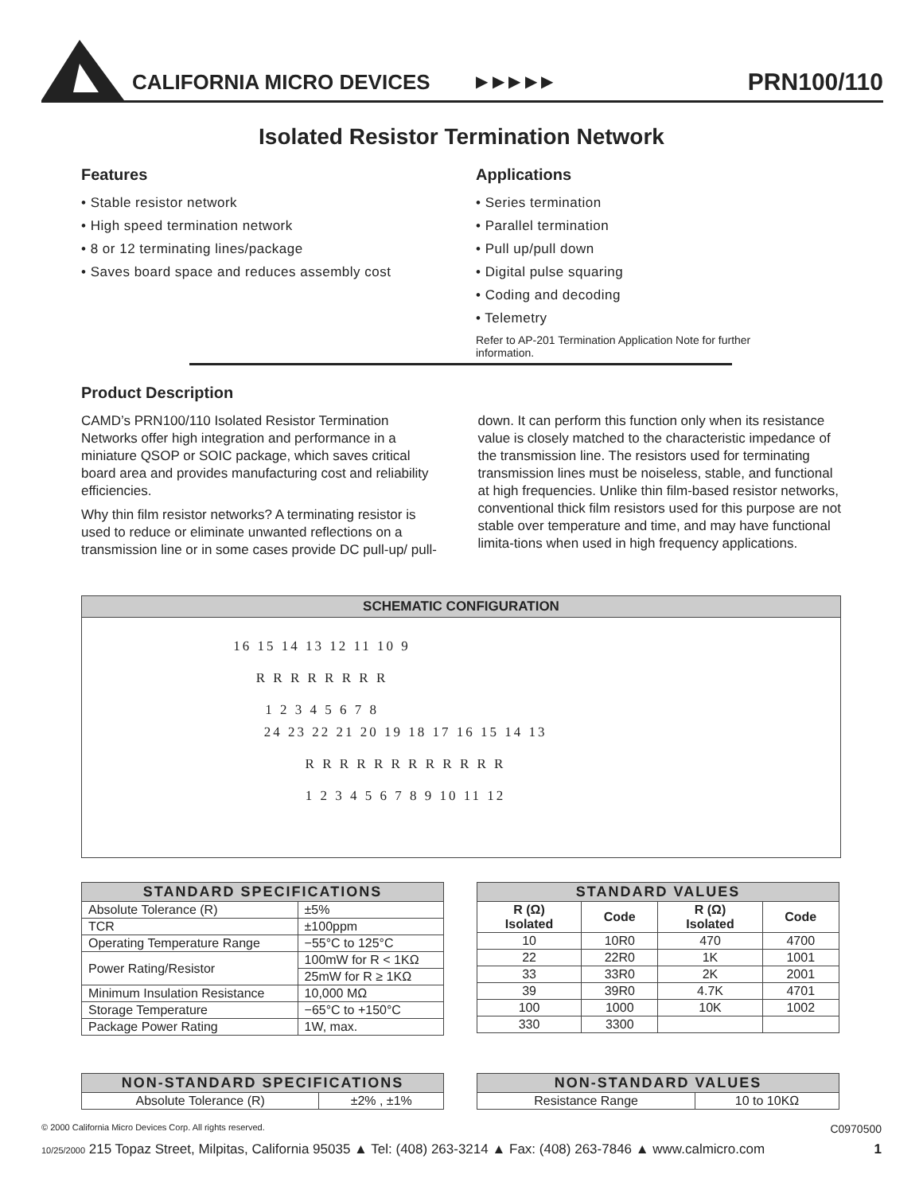CALIFORNIA MICRO DEVICES ▶ ▶ ▶ ▶ ▶ PRN100/110
Isolated Resistor Termination Network
Features
• Stable resistor network
• High speed termination network
• 8 or 12 terminating lines/package
• Saves board space and reduces assembly cost
Applications
• Series termination
• Parallel termination
• Pull up/pull down
• Digital pulse squaring
• Coding and decoding
• Telemetry
Refer to AP-201 Termination Application Note for further information.
Product Description
CAMD’s PRN100/110 Isolated Resistor Termination Networks offer high integration and performance in a miniature QSOP or SOIC package, which saves critical board area and provides manufacturing cost and reliability efficiencies.
Why thin film resistor networks? A terminating resistor is used to reduce or eliminate unwanted reflections on a transmission line or in some cases provide DC pull-up/ pull-down. It can perform this function only when its resistance value is closely matched to the characteristic impedance of the transmission line. The resistors used for terminating transmission lines must be noiseless, stable, and functional at high frequencies. Unlike thin film-based resistor networks, conventional thick film resistors used for this purpose are not stable over temperature and time, and may have functional limita-tions when used in high frequency applications.
SCHEMATIC CONFIGURATION
16 15 14 13 12 11 10 9
R R R R R R R R
1 2 3 4 5 6 7 8
24 23 22 21 20 19 18 17 16 15 14 13
R R R R R R R R R R R R
1 2 3 4 5 6 7 8 9 10 11 12
| STANDARD SPECIFICATIONS | |
| --- | --- |
| Absolute Tolerance (R) | ±5% |
| TCR | ±100ppm |
| Operating Temperature Range | −55°C to 125°C |
| Power Rating/Resistor | 100mW for R < 1KΩ |
| | 25mW for R ≥ 1KΩ |
| Minimum Insulation Resistance | 10,000 MΩ |
| Storage Temperature | −65°C to +150°C |
| Package Power Rating | 1W, max. |
| STANDARD VALUES | | | |
| --- | --- | --- | --- |
| R (Ω) Isolated | Code | R (Ω) Isolated | Code |
| 10 | 10R0 | 470 | 4700 |
| 22 | 22R0 | 1K | 1001 |
| 33 | 33R0 | 2K | 2001 |
| 39 | 39R0 | 4.7K | 4701 |
| 100 | 1000 | 10K | 1002 |
| 330 | 3300 | | |
| NON-STANDARD SPECIFICATIONS | |
| --- | --- |
| Absolute Tolerance (R) | ±2% , ±1% |
| NON-STANDARD VALUES | |
| --- | --- |
| Resistance Range | 10 to 10KΩ |
© 2000 California Micro Devices Corp. All rights reserved. C0970500
10/25/2000 215 Topaz Street, Milpitas, California 95035 ▲ Tel: (408) 263-3214 ▲ Fax: (408) 263-7846 ▲ www.calmicro.com 1